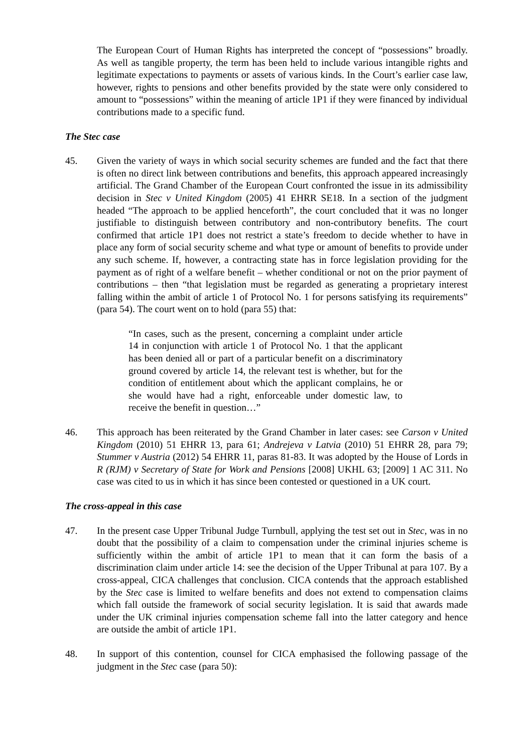The European Court of Human Rights has interpreted the concept of “possessions” broadly. As well as tangible property, the term has been held to include various intangible rights and legitimate expectations to payments or assets of various kinds. In the Court’s earlier case law, however, rights to pensions and other benefits provided by the state were only considered to amount to “possessions” within the meaning of article 1P1 if they were financed by individual contributions made to a specific fund.
The Stec case
45. Given the variety of ways in which social security schemes are funded and the fact that there is often no direct link between contributions and benefits, this approach appeared increasingly artificial. The Grand Chamber of the European Court confronted the issue in its admissibility decision in Stec v United Kingdom (2005) 41 EHRR SE18. In a section of the judgment headed “The approach to be applied henceforth”, the court concluded that it was no longer justifiable to distinguish between contributory and non-contributory benefits. The court confirmed that article 1P1 does not restrict a state’s freedom to decide whether to have in place any form of social security scheme and what type or amount of benefits to provide under any such scheme. If, however, a contracting state has in force legislation providing for the payment as of right of a welfare benefit – whether conditional or not on the prior payment of contributions – then “that legislation must be regarded as generating a proprietary interest falling within the ambit of article 1 of Protocol No. 1 for persons satisfying its requirements” (para 54). The court went on to hold (para 55) that:
“In cases, such as the present, concerning a complaint under article 14 in conjunction with article 1 of Protocol No. 1 that the applicant has been denied all or part of a particular benefit on a discriminatory ground covered by article 14, the relevant test is whether, but for the condition of entitlement about which the applicant complains, he or she would have had a right, enforceable under domestic law, to receive the benefit in question…”
46. This approach has been reiterated by the Grand Chamber in later cases: see Carson v United Kingdom (2010) 51 EHRR 13, para 61; Andrejeva v Latvia (2010) 51 EHRR 28, para 79; Stummer v Austria (2012) 54 EHRR 11, paras 81-83. It was adopted by the House of Lords in R (RJM) v Secretary of State for Work and Pensions [2008] UKHL 63; [2009] 1 AC 311. No case was cited to us in which it has since been contested or questioned in a UK court.
The cross-appeal in this case
47. In the present case Upper Tribunal Judge Turnbull, applying the test set out in Stec, was in no doubt that the possibility of a claim to compensation under the criminal injuries scheme is sufficiently within the ambit of article 1P1 to mean that it can form the basis of a discrimination claim under article 14: see the decision of the Upper Tribunal at para 107. By a cross-appeal, CICA challenges that conclusion. CICA contends that the approach established by the Stec case is limited to welfare benefits and does not extend to compensation claims which fall outside the framework of social security legislation. It is said that awards made under the UK criminal injuries compensation scheme fall into the latter category and hence are outside the ambit of article 1P1.
48. In support of this contention, counsel for CICA emphasised the following passage of the judgment in the Stec case (para 50):